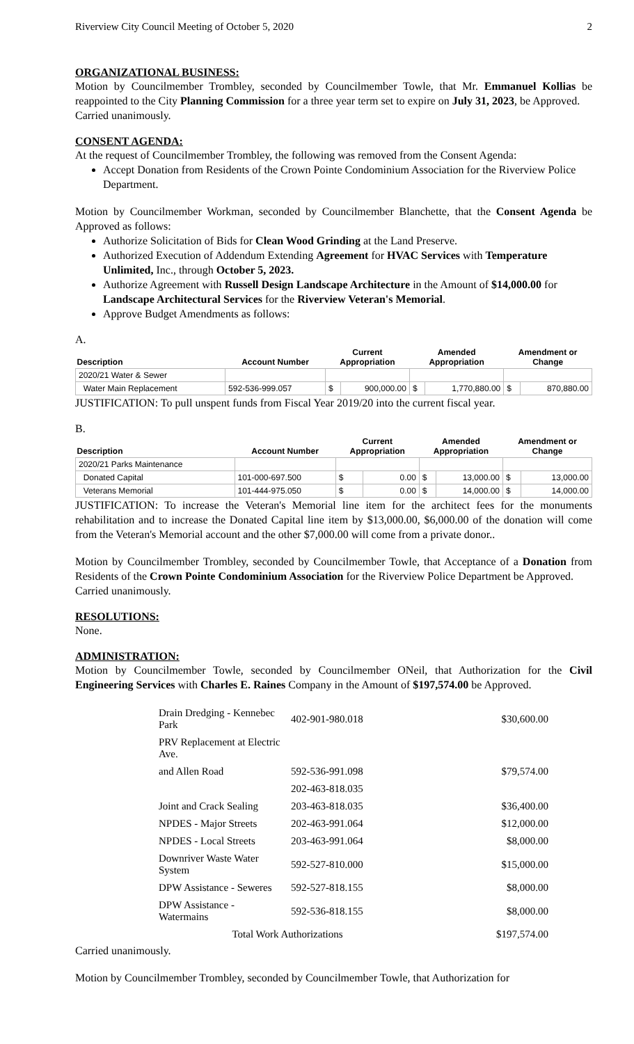Riverview City Council Meeting of October 5, 2020 2
ORGANIZATIONAL BUSINESS:
Motion by Councilmember Trombley, seconded by Councilmember Towle, that Mr. Emmanuel Kollias be reappointed to the City Planning Commission for a three year term set to expire on July 31, 2023, be Approved.
Carried unanimously.
CONSENT AGENDA:
At the request of Councilmember Trombley, the following was removed from the Consent Agenda:
Accept Donation from Residents of the Crown Pointe Condominium Association for the Riverview Police Department.
Motion by Councilmember Workman, seconded by Councilmember Blanchette, that the Consent Agenda be Approved as follows:
Authorize Solicitation of Bids for Clean Wood Grinding at the Land Preserve.
Authorized Execution of Addendum Extending Agreement for HVAC Services with Temperature Unlimited, Inc., through October 5, 2023.
Authorize Agreement with Russell Design Landscape Architecture in the Amount of $14,000.00 for Landscape Architectural Services for the Riverview Veteran's Memorial.
Approve Budget Amendments as follows:
A.
| Description | Account Number | Current Appropriation | | Amended Appropriation | | Amendment or Change | |
| --- | --- | --- | --- | --- | --- | --- | --- |
| 2020/21 Water & Sewer | | | | | | | |
| Water Main Replacement | 592-536-999.057 | $ | 900,000.00 | $ | 1,770,880.00 | $ | 870,880.00 |
JUSTIFICATION: To pull unspent funds from Fiscal Year 2019/20 into the current fiscal year.
B.
| Description | Account Number | Current Appropriation | | Amended Appropriation | | Amendment or Change | |
| --- | --- | --- | --- | --- | --- | --- | --- |
| 2020/21 Parks Maintenance | | | | | | | |
| Donated Capital | 101-000-697.500 | $ | 0.00 | $ | 13,000.00 | $ | 13,000.00 |
| Veterans Memorial | 101-444-975.050 | $ | 0.00 | $ | 14,000.00 | $ | 14,000.00 |
JUSTIFICATION: To increase the Veteran's Memorial line item for the architect fees for the monuments rehabilitation and to increase the Donated Capital line item by $13,000.00, $6,000.00 of the donation will come from the Veteran's Memorial account and the other $7,000.00 will come from a private donor..
Motion by Councilmember Trombley, seconded by Councilmember Towle, that Acceptance of a Donation from Residents of the Crown Pointe Condominium Association for the Riverview Police Department be Approved.
Carried unanimously.
RESOLUTIONS:
None.
ADMINISTRATION:
Motion by Councilmember Towle, seconded by Councilmember ONeil, that Authorization for the Civil Engineering Services with Charles E. Raines Company in the Amount of $197,574.00 be Approved.
| Drain Dredging - Kennebec Park | 402-901-980.018 | $30,600.00 |
| PRV Replacement at Electric Ave. | | |
| and Allen Road | 592-536-991.098 | $79,574.00 |
| | 202-463-818.035 | |
| Joint and Crack Sealing | 203-463-818.035 | $36,400.00 |
| NPDES - Major Streets | 202-463-991.064 | $12,000.00 |
| NPDES - Local Streets | 203-463-991.064 | $8,000.00 |
| Downriver Waste Water System | 592-527-810.000 | $15,000.00 |
| DPW Assistance - Seweres | 592-527-818.155 | $8,000.00 |
| DPW Assistance - Watermains | 592-536-818.155 | $8,000.00 |
| Total Work Authorizations | | $197,574.00 |
Carried unanimously.
Motion by Councilmember Trombley, seconded by Councilmember Towle, that Authorization for